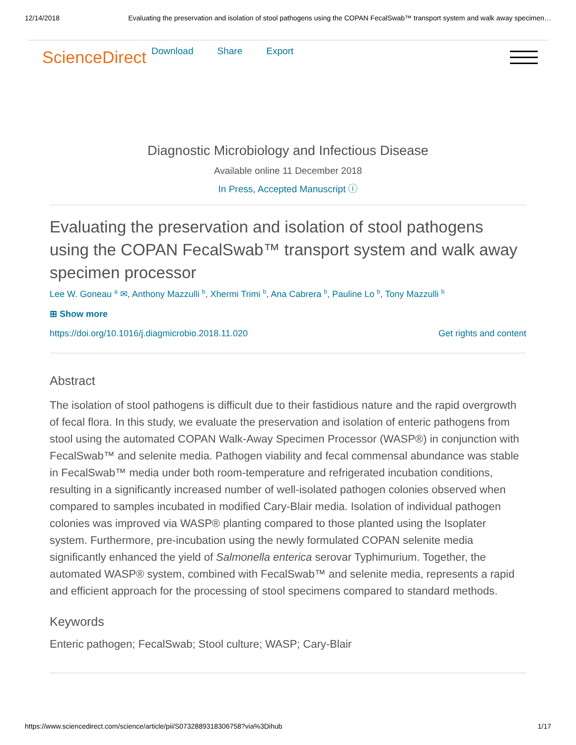12/14/2018 Evaluating the preservation and isolation of stool pathogens using the COPAN FecalSwab™ transport system and walk away specimen…
ScienceDirect
Download Share Export
Diagnostic Microbiology and Infectious Disease
Available online 11 December 2018
In Press, Accepted Manuscript ⓘ
Evaluating the preservation and isolation of stool pathogens using the COPAN FecalSwab™ transport system and walk away specimen processor
Lee W. Goneau <sup>a</sup> ✉, Anthony Mazzulli <sup>b</sup>, Xhermi Trimi <sup>b</sup>, Ana Cabrera <sup>b</sup>, Pauline Lo <sup>b</sup>, Tony Mazzulli <sup>b</sup>
⊞ Show more
https://doi.org/10.1016/j.diagmicrobio.2018.11.020 Get rights and content
Abstract
The isolation of stool pathogens is difficult due to their fastidious nature and the rapid overgrowth of fecal flora. In this study, we evaluate the preservation and isolation of enteric pathogens from stool using the automated COPAN Walk-Away Specimen Processor (WASP®) in conjunction with FecalSwab™ and selenite media. Pathogen viability and fecal commensal abundance was stable in FecalSwab™ media under both room-temperature and refrigerated incubation conditions, resulting in a significantly increased number of well-isolated pathogen colonies observed when compared to samples incubated in modified Cary-Blair media. Isolation of individual pathogen colonies was improved via WASP® planting compared to those planted using the Isoplater system. Furthermore, pre-incubation using the newly formulated COPAN selenite media significantly enhanced the yield of Salmonella enterica serovar Typhimurium. Together, the automated WASP® system, combined with FecalSwab™ and selenite media, represents a rapid and efficient approach for the processing of stool specimens compared to standard methods.
Keywords
Enteric pathogen; FecalSwab; Stool culture; WASP; Cary-Blair
https://www.sciencedirect.com/science/article/pii/S0732889318306758?via%3Dihub 1/17